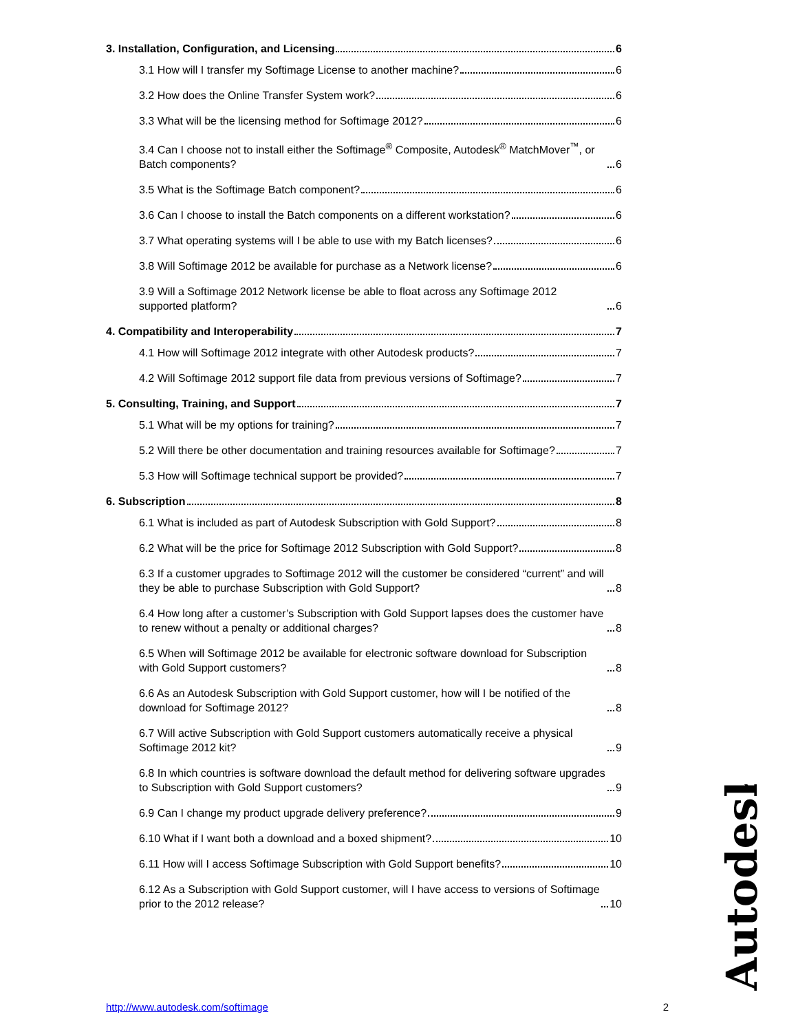3. Installation, Configuration, and Licensing 6
3.1 How will I transfer my Softimage License to another machine? 6
3.2 How does the Online Transfer System work? 6
3.3 What will be the licensing method for Softimage 2012? 6
3.4 Can I choose not to install either the Softimage<sup>®</sup> Composite, Autodesk<sup>®</sup> MatchMover<sup>™</sup>, or Batch components? 6
3.5 What is the Softimage Batch component? 6
3.6 Can I choose to install the Batch components on a different workstation? 6
3.7 What operating systems will I be able to use with my Batch licenses? 6
3.8 Will Softimage 2012 be available for purchase as a Network license? 6
3.9 Will a Softimage 2012 Network license be able to float across any Softimage 2012 supported platform? 6
4. Compatibility and Interoperability 7
4.1 How will Softimage 2012 integrate with other Autodesk products? 7
4.2 Will Softimage 2012 support file data from previous versions of Softimage? 7
5. Consulting, Training, and Support 7
5.1 What will be my options for training? 7
5.2 Will there be other documentation and training resources available for Softimage? 7
5.3 How will Softimage technical support be provided? 7
6. Subscription 8
6.1 What is included as part of Autodesk Subscription with Gold Support? 8
6.2 What will be the price for Softimage 2012 Subscription with Gold Support? 8
6.3 If a customer upgrades to Softimage 2012 will the customer be considered “current” and will they be able to purchase Subscription with Gold Support? 8
6.4 How long after a customer’s Subscription with Gold Support lapses does the customer have to renew without a penalty or additional charges? 8
6.5 When will Softimage 2012 be available for electronic software download for Subscription with Gold Support customers? 8
6.6 As an Autodesk Subscription with Gold Support customer, how will I be notified of the download for Softimage 2012? 8
6.7 Will active Subscription with Gold Support customers automatically receive a physical Softimage 2012 kit? 9
6.8 In which countries is software download the default method for delivering software upgrades to Subscription with Gold Support customers? 9
6.9 Can I change my product upgrade delivery preference? 9
6.10 What if I want both a download and a boxed shipment? 10
6.11 How will I access Softimage Subscription with Gold Support benefits? 10
6.12 As a Subscription with Gold Support customer, will I have access to versions of Softimage prior to the 2012 release? 10
Autodesk
http://www.autodesk.com/softimage 2